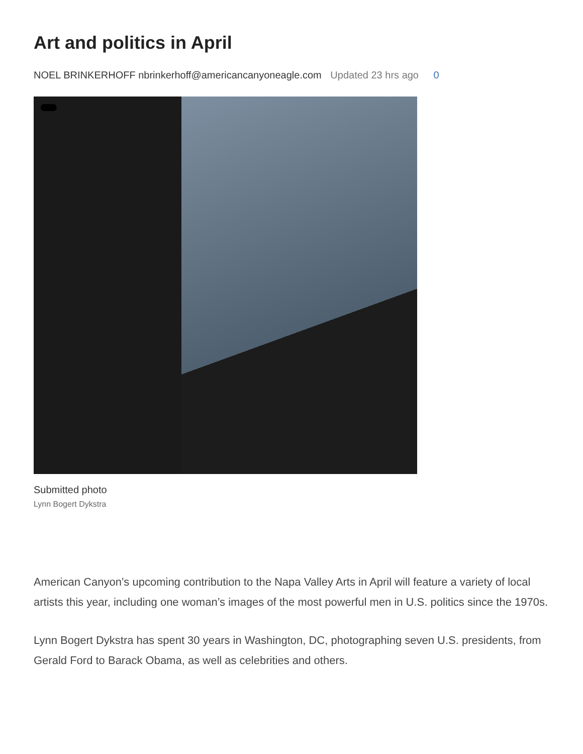Art and politics in April
NOEL BRINKERHOFF nbrinkerhoff@americancanyoneagle.com Updated 23 hrs ago 0
Submitted photo
Lynn Bogert Dykstra
American Canyon’s upcoming contribution to the Napa Valley Arts in April will feature a variety of local artists this year, including one woman’s images of the most powerful men in U.S. politics since the 1970s.
Lynn Bogert Dykstra has spent 30 years in Washington, DC, photographing seven U.S. presidents, from Gerald Ford to Barack Obama, as well as celebrities and others.